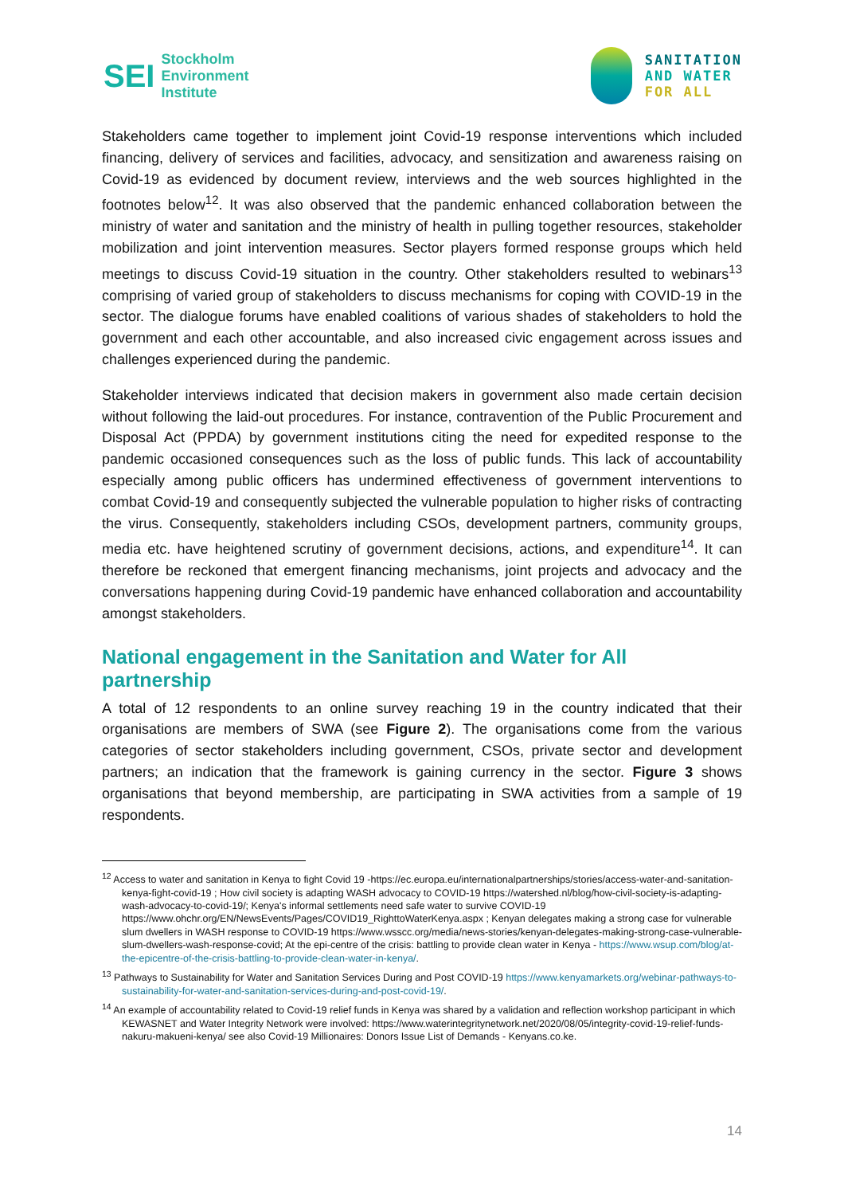SEI
Stockholm
Environment
Institute
SANITATION
AND WATER
FOR ALL
Stakeholders came together to implement joint Covid-19 response interventions which included financing, delivery of services and facilities, advocacy, and sensitization and awareness raising on Covid-19 as evidenced by document review, interviews and the web sources highlighted in the footnotes below<sup>12</sup>. It was also observed that the pandemic enhanced collaboration between the ministry of water and sanitation and the ministry of health in pulling together resources, stakeholder mobilization and joint intervention measures. Sector players formed response groups which held meetings to discuss Covid-19 situation in the country. Other stakeholders resulted to webinars<sup>13</sup> comprising of varied group of stakeholders to discuss mechanisms for coping with COVID-19 in the sector. The dialogue forums have enabled coalitions of various shades of stakeholders to hold the government and each other accountable, and also increased civic engagement across issues and challenges experienced during the pandemic.
Stakeholder interviews indicated that decision makers in government also made certain decision without following the laid-out procedures. For instance, contravention of the Public Procurement and Disposal Act (PPDA) by government institutions citing the need for expedited response to the pandemic occasioned consequences such as the loss of public funds. This lack of accountability especially among public officers has undermined effectiveness of government interventions to combat Covid-19 and consequently subjected the vulnerable population to higher risks of contracting the virus. Consequently, stakeholders including CSOs, development partners, community groups, media etc. have heightened scrutiny of government decisions, actions, and expenditure<sup>14</sup>. It can therefore be reckoned that emergent financing mechanisms, joint projects and advocacy and the conversations happening during Covid-19 pandemic have enhanced collaboration and accountability amongst stakeholders.
National engagement in the Sanitation and Water for All partnership
A total of 12 respondents to an online survey reaching 19 in the country indicated that their organisations are members of SWA (see Figure 2). The organisations come from the various categories of sector stakeholders including government, CSOs, private sector and development partners; an indication that the framework is gaining currency in the sector. Figure 3 shows organisations that beyond membership, are participating in SWA activities from a sample of 19 respondents.
<sup>12</sup> Access to water and sanitation in Kenya to fight Covid 19 -https://ec.europa.eu/internationalpartnerships/stories/access-water-and-sanitation-kenya-fight-covid-19 ; How civil society is adapting WASH advocacy to COVID-19 https://watershed.nl/blog/how-civil-society-is-adapting-wash-advocacy-to-covid-19/; Kenya's informal settlements need safe water to survive COVID-19 https://www.ohchr.org/EN/NewsEvents/Pages/COVID19_RighttoWaterKenya.aspx ; Kenyan delegates making a strong case for vulnerable slum dwellers in WASH response to COVID-19 https://www.wsscc.org/media/news-stories/kenyan-delegates-making-strong-case-vulnerable-slum-dwellers-wash-response-covid; At the epi-centre of the crisis: battling to provide clean water in Kenya - https://www.wsup.com/blog/at-the-epicentre-of-the-crisis-battling-to-provide-clean-water-in-kenya/.
<sup>13</sup> Pathways to Sustainability for Water and Sanitation Services During and Post COVID-19 https://www.kenyamarkets.org/webinar-pathways-to-sustainability-for-water-and-sanitation-services-during-and-post-covid-19/.
<sup>14</sup> An example of accountability related to Covid-19 relief funds in Kenya was shared by a validation and reflection workshop participant in which KEWASNET and Water Integrity Network were involved: https://www.waterintegritynetwork.net/2020/08/05/integrity-covid-19-relief-funds-nakuru-makueni-kenya/ see also Covid-19 Millionaires: Donors Issue List of Demands - Kenyans.co.ke.
14